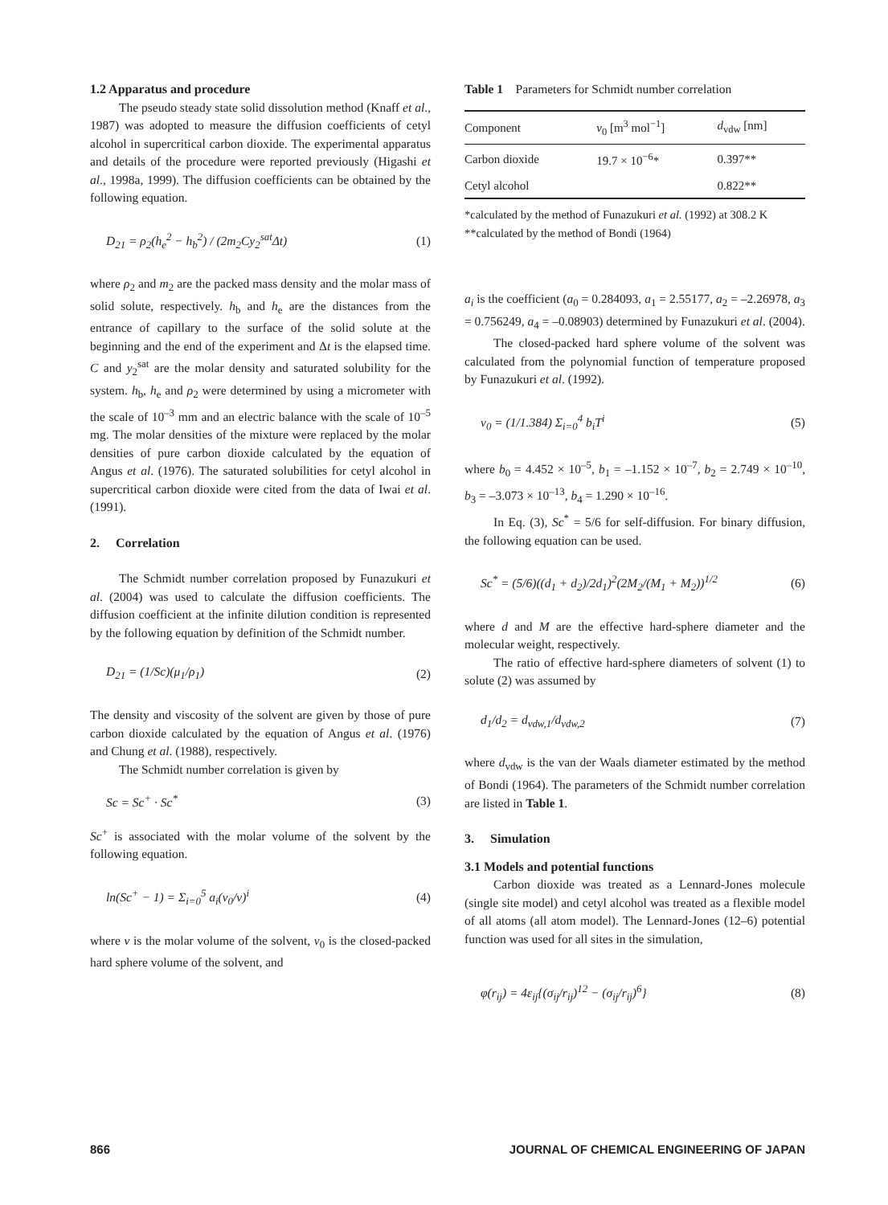1.2 Apparatus and procedure
The pseudo steady state solid dissolution method (Knaff et al., 1987) was adopted to measure the diffusion coefficients of cetyl alcohol in supercritical carbon dioxide. The experimental apparatus and details of the procedure were reported previously (Higashi et al., 1998a, 1999). The diffusion coefficients can be obtained by the following equation.
D<sub>21</sub> = ρ<sub>2</sub>(h<sub>e</sub><sup>2</sup> − h<sub>b</sub><sup>2</sup>) / (2m<sub>2</sub>Cy<sub>2</sub><sup>sat</sup>Δt) (1)
where ρ<sub>2</sub> and m<sub>2</sub> are the packed mass density and the molar mass of solid solute, respectively. h<sub>b</sub> and h<sub>e</sub> are the distances from the entrance of capillary to the surface of the solid solute at the beginning and the end of the experiment and Δt is the elapsed time. C and y<sub>2</sub><sup>sat</sup> are the molar density and saturated solubility for the system. h<sub>b</sub>, h<sub>e</sub> and ρ<sub>2</sub> were determined by using a micrometer with the scale of 10<sup>–3</sup> mm and an electric balance with the scale of 10<sup>–5</sup> mg. The molar densities of the mixture were replaced by the molar densities of pure carbon dioxide calculated by the equation of Angus et al. (1976). The saturated solubilities for cetyl alcohol in supercritical carbon dioxide were cited from the data of Iwai et al. (1991).
2. Correlation
The Schmidt number correlation proposed by Funazukuri et al. (2004) was used to calculate the diffusion coefficients. The diffusion coefficient at the infinite dilution condition is represented by the following equation by definition of the Schmidt number.
D<sub>21</sub> = (1/Sc)(μ<sub>1</sub>/ρ<sub>1</sub>) (2)
The density and viscosity of the solvent are given by those of pure carbon dioxide calculated by the equation of Angus et al. (1976) and Chung et al. (1988), respectively.
The Schmidt number correlation is given by
Sc = Sc<sup>+</sup> · Sc<sup>*</sup> (3)
Sc<sup>+</sup> is associated with the molar volume of the solvent by the following equation.
ln(Sc<sup>+</sup> − 1) = Σ<sub>i=0</sub><sup>5</sup> a<sub>i</sub>(v<sub>0</sub>/v)<sup>i</sup> (4)
where v is the molar volume of the solvent, v<sub>0</sub> is the closed-packed hard sphere volume of the solvent, and
Table 1 Parameters for Schmidt number correlation
| Component | v<sub>0</sub> [m<sup>3</sup> mol<sup>−1</sup>] | d<sub>vdw</sub> [nm] |
| --- | --- | --- |
| Carbon dioxide | 19.7 × 10<sup>−6</sup>* | 0.397** |
| Cetyl alcohol | | 0.822** |
*calculated by the method of Funazukuri et al. (1992) at 308.2 K
**calculated by the method of Bondi (1964)
a<sub>i</sub> is the coefficient (a<sub>0</sub> = 0.284093, a<sub>1</sub> = 2.55177, a<sub>2</sub> = –2.26978, a<sub>3</sub> = 0.756249, a<sub>4</sub> = –0.08903) determined by Funazukuri et al. (2004).
The closed-packed hard sphere volume of the solvent was calculated from the polynomial function of temperature proposed by Funazukuri et al. (1992).
v<sub>0</sub> = (1/1.384) Σ<sub>i=0</sub><sup>4</sup> b<sub>i</sub>T<sup>i</sup> (5)
where b<sub>0</sub> = 4.452 × 10<sup>–5</sup>, b<sub>1</sub> = –1.152 × 10<sup>–7</sup>, b<sub>2</sub> = 2.749 × 10<sup>–10</sup>, b<sub>3</sub> = –3.073 × 10<sup>–13</sup>, b<sub>4</sub> = 1.290 × 10<sup>–16</sup>.
In Eq. (3), Sc<sup>*</sup> = 5/6 for self-diffusion. For binary diffusion, the following equation can be used.
Sc<sup>*</sup> = (5/6)((d<sub>1</sub> + d<sub>2</sub>)/2d<sub>1</sub>)<sup>2</sup>(2M<sub>2</sub>/(M<sub>1</sub> + M<sub>2</sub>))<sup>1/2</sup> (6)
where d and M are the effective hard-sphere diameter and the molecular weight, respectively.
The ratio of effective hard-sphere diameters of solvent (1) to solute (2) was assumed by
d<sub>1</sub>/d<sub>2</sub> = d<sub>vdw,1</sub>/d<sub>vdw,2</sub> (7)
where d<sub>vdw</sub> is the van der Waals diameter estimated by the method of Bondi (1964). The parameters of the Schmidt number correlation are listed in Table 1.
3. Simulation
3.1 Models and potential functions
Carbon dioxide was treated as a Lennard-Jones molecule (single site model) and cetyl alcohol was treated as a flexible model of all atoms (all atom model). The Lennard-Jones (12–6) potential function was used for all sites in the simulation,
φ(r<sub>ij</sub>) = 4ε<sub>ij</sub>{(σ<sub>ij</sub>/r<sub>ij</sub>)<sup>12</sup> − (σ<sub>ij</sub>/r<sub>ij</sub>)<sup>6</sup>} (8)
866 JOURNAL OF CHEMICAL ENGINEERING OF JAPAN